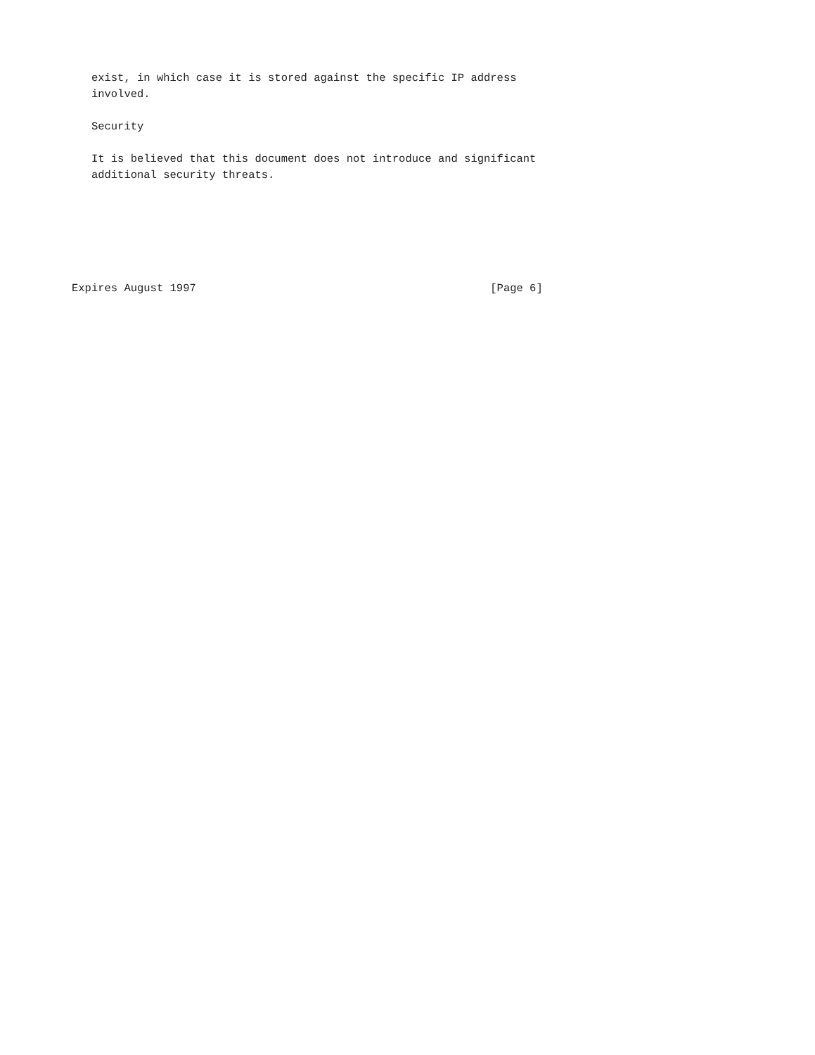exist, in which case it is stored against the specific IP address
   involved.

   Security

   It is believed that this document does not introduce and significant
   additional security threats.






Expires August 1997                                             [Page 6]